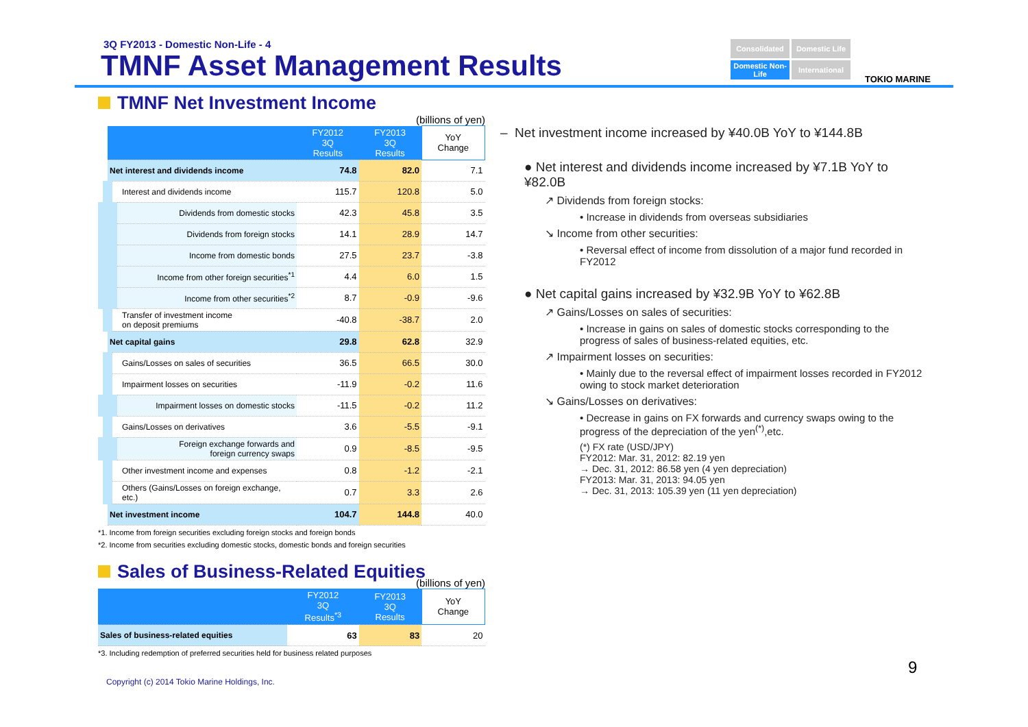3Q FY2013 - Domestic Non-Life - 4
TMNF Asset Management Results
Consolidated
Domestic Life
Domestic Non-Life
International
TOKIO MARINE
TMNF Net Investment Income
(billions of yen)
| | FY2012 3Q Results | FY2013 3Q Results | YoY Change |
| --- | --- | --- | --- |
| Net interest and dividends income | 74.8 | 82.0 | 7.1 |
| Interest and dividends income | 115.7 | 120.8 | 5.0 |
| Dividends from domestic stocks | 42.3 | 45.8 | 3.5 |
| Dividends from foreign stocks | 14.1 | 28.9 | 14.7 |
| Income from domestic bonds | 27.5 | 23.7 | -3.8 |
| Income from other foreign securities<sup>*1</sup> | 4.4 | 6.0 | 1.5 |
| Income from other securities<sup>*2</sup> | 8.7 | -0.9 | -9.6 |
| Transfer of investment income on deposit premiums | -40.8 | -38.7 | 2.0 |
| Net capital gains | 29.8 | 62.8 | 32.9 |
| Gains/Losses on sales of securities | 36.5 | 66.5 | 30.0 |
| Impairment losses on securities | -11.9 | -0.2 | 11.6 |
| Impairment losses on domestic stocks | -11.5 | -0.2 | 11.2 |
| Gains/Losses on derivatives | 3.6 | -5.5 | -9.1 |
| Foreign exchange forwards and foreign currency swaps | 0.9 | -8.5 | -9.5 |
| Other investment income and expenses | 0.8 | -1.2 | -2.1 |
| Others (Gains/Losses on foreign exchange, etc.) | 0.7 | 3.3 | 2.6 |
| Net investment income | 104.7 | 144.8 | 40.0 |
*1. Income from foreign securities excluding foreign stocks and foreign bonds
*2. Income from securities excluding domestic stocks, domestic bonds and foreign securities
Sales of Business-Related Equities
(billions of yen)
| | FY2012 3Q Results<sup>*3</sup> | FY2013 3Q Results | YoY Change |
| --- | --- | --- | --- |
| Sales of business-related equities | 63 | 83 | 20 |
*3. Including redemption of preferred securities held for business related purposes
– Net investment income increased by ¥40.0B YoY to ¥144.8B
● Net interest and dividends income increased by ¥7.1B YoY to ¥82.0B
↗ Dividends from foreign stocks:
• Increase in dividends from overseas subsidiaries
↘ Income from other securities:
• Reversal effect of income from dissolution of a major fund recorded in FY2012
● Net capital gains increased by ¥32.9B YoY to ¥62.8B
↗ Gains/Losses on sales of securities:
• Increase in gains on sales of domestic stocks corresponding to the progress of sales of business-related equities, etc.
↗ Impairment losses on securities:
• Mainly due to the reversal effect of impairment losses recorded in FY2012 owing to stock market deterioration
↘ Gains/Losses on derivatives:
• Decrease in gains on FX forwards and currency swaps owing to the progress of the depreciation of the yen<sup>(*)</sup>,etc.
(*) FX rate (USD/JPY)
FY2012: Mar. 31, 2012: 82.19 yen
→ Dec. 31, 2012: 86.58 yen (4 yen depreciation)
FY2013: Mar. 31, 2013: 94.05 yen
→ Dec. 31, 2013: 105.39 yen (11 yen depreciation)
9
Copyright (c) 2014 Tokio Marine Holdings, Inc.